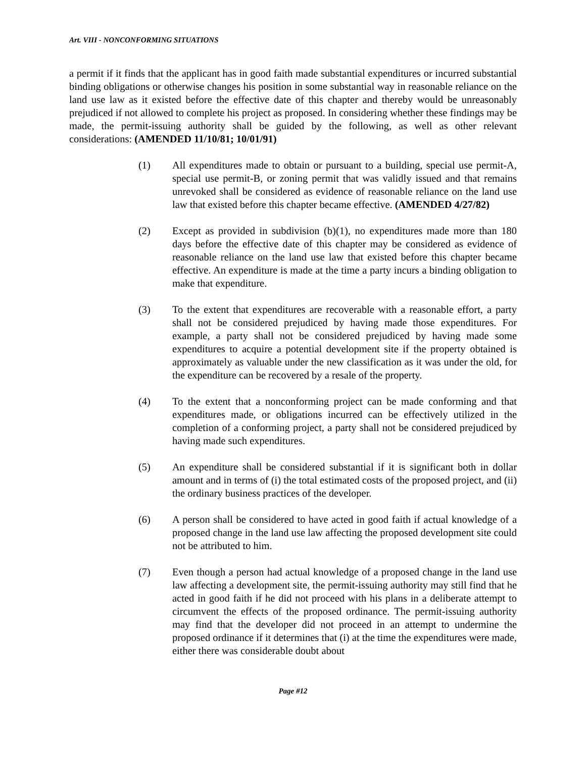Art. VIII - NONCONFORMING SITUATIONS
a permit if it finds that the applicant has in good faith made substantial expenditures or incurred substantial binding obligations or otherwise changes his position in some substantial way in reasonable reliance on the land use law as it existed before the effective date of this chapter and thereby would be unreasonably prejudiced if not allowed to complete his project as proposed. In considering whether these findings may be made, the permit-issuing authority shall be guided by the following, as well as other relevant considerations: (AMENDED 11/10/81; 10/01/91)
(1) All expenditures made to obtain or pursuant to a building, special use permit-A, special use permit-B, or zoning permit that was validly issued and that remains unrevoked shall be considered as evidence of reasonable reliance on the land use law that existed before this chapter became effective. (AMENDED 4/27/82)
(2) Except as provided in subdivision (b)(1), no expenditures made more than 180 days before the effective date of this chapter may be considered as evidence of reasonable reliance on the land use law that existed before this chapter became effective. An expenditure is made at the time a party incurs a binding obligation to make that expenditure.
(3) To the extent that expenditures are recoverable with a reasonable effort, a party shall not be considered prejudiced by having made those expenditures. For example, a party shall not be considered prejudiced by having made some expenditures to acquire a potential development site if the property obtained is approximately as valuable under the new classification as it was under the old, for the expenditure can be recovered by a resale of the property.
(4) To the extent that a nonconforming project can be made conforming and that expenditures made, or obligations incurred can be effectively utilized in the completion of a conforming project, a party shall not be considered prejudiced by having made such expenditures.
(5) An expenditure shall be considered substantial if it is significant both in dollar amount and in terms of (i) the total estimated costs of the proposed project, and (ii) the ordinary business practices of the developer.
(6) A person shall be considered to have acted in good faith if actual knowledge of a proposed change in the land use law affecting the proposed development site could not be attributed to him.
(7) Even though a person had actual knowledge of a proposed change in the land use law affecting a development site, the permit-issuing authority may still find that he acted in good faith if he did not proceed with his plans in a deliberate attempt to circumvent the effects of the proposed ordinance. The permit-issuing authority may find that the developer did not proceed in an attempt to undermine the proposed ordinance if it determines that (i) at the time the expenditures were made, either there was considerable doubt about
Page #12